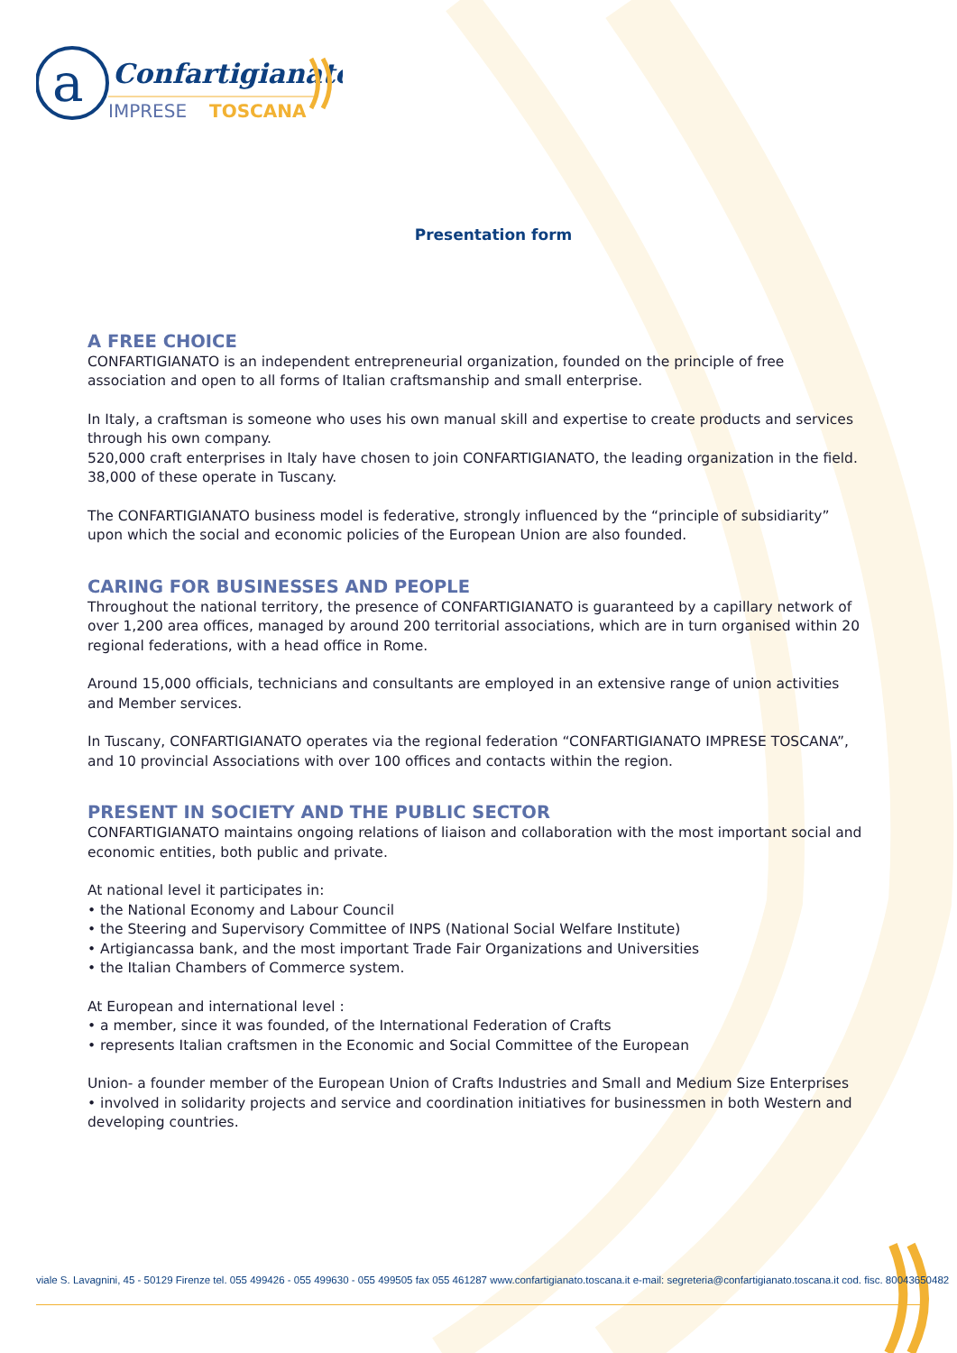a
Confartigianato
IMPRESE
TOSCANA
Presentation form
A FREE CHOICE
CONFARTIGIANATO is an independent entrepreneurial organization, founded on the principle of free association and open to all forms of Italian craftsmanship and small enterprise.
In Italy, a craftsman is someone who uses his own manual skill and expertise to create products and services through his own company.
520,000 craft enterprises in Italy have chosen to join CONFARTIGIANATO, the leading organization in the field.
38,000 of these operate in Tuscany.
The CONFARTIGIANATO business model is federative, strongly influenced by the “principle of subsidiarity” upon which the social and economic policies of the European Union are also founded.
CARING FOR BUSINESSES AND PEOPLE
Throughout the national territory, the presence of CONFARTIGIANATO is guaranteed by a capillary network of over 1,200 area offices, managed by around 200 territorial associations, which are in turn organised within 20 regional federations, with a head office in Rome.
Around 15,000 officials, technicians and consultants are employed in an extensive range of union activities and Member services.
In Tuscany, CONFARTIGIANATO operates via the regional federation “CONFARTIGIANATO IMPRESE TOSCANA”, and 10 provincial Associations with over 100 offices and contacts within the region.
PRESENT IN SOCIETY AND THE PUBLIC SECTOR
CONFARTIGIANATO maintains ongoing relations of liaison and collaboration with the most important social and economic entities, both public and private.
At national level it participates in:
• the National Economy and Labour Council
• the Steering and Supervisory Committee of INPS (National Social Welfare Institute)
• Artigiancassa bank, and the most important Trade Fair Organizations and Universities
• the Italian Chambers of Commerce system.
At European and international level :
• a member, since it was founded, of the International Federation of Crafts
• represents Italian craftsmen in the Economic and Social Committee of the European
Union- a founder member of the European Union of Crafts Industries and Small and Medium Size Enterprises
• involved in solidarity projects and service and coordination initiatives for businessmen in both Western and developing countries.
viale S. Lavagnini, 45 - 50129 Firenze tel. 055 499426 - 055 499630 - 055 499505 fax 055 461287 www.confartigianato.toscana.it e-mail: segreteria@confartigianato.toscana.it cod. fisc. 80043650482